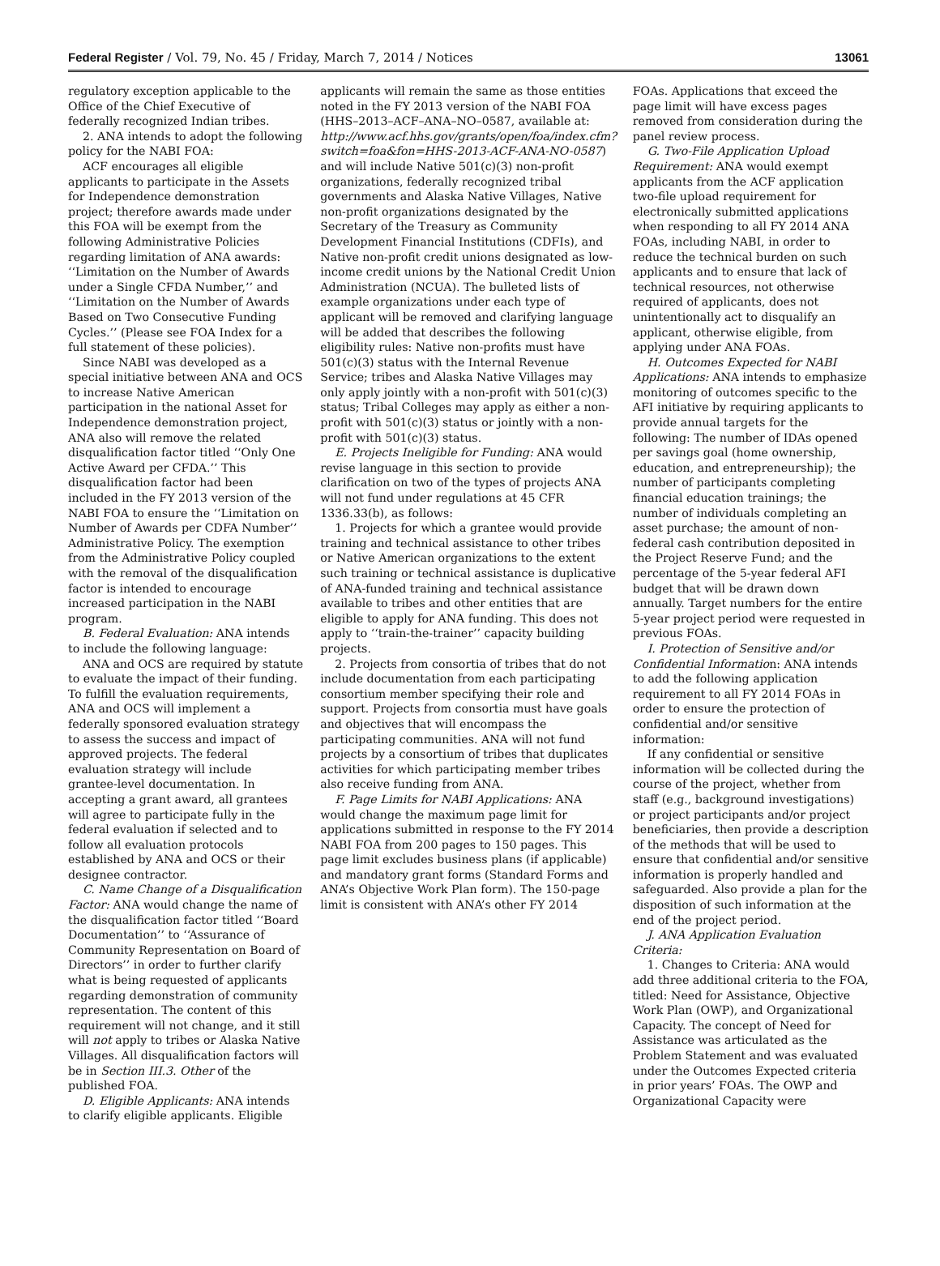Federal Register / Vol. 79, No. 45 / Friday, March 7, 2014 / Notices 13061
regulatory exception applicable to the Office of the Chief Executive of federally recognized Indian tribes.
2. ANA intends to adopt the following policy for the NABI FOA:
ACF encourages all eligible applicants to participate in the Assets for Independence demonstration project; therefore awards made under this FOA will be exempt from the following Administrative Policies regarding limitation of ANA awards: ‘‘Limitation on the Number of Awards under a Single CFDA Number,’’ and ‘‘Limitation on the Number of Awards Based on Two Consecutive Funding Cycles.’’ (Please see FOA Index for a full statement of these policies).
Since NABI was developed as a special initiative between ANA and OCS to increase Native American participation in the national Asset for Independence demonstration project, ANA also will remove the related disqualification factor titled ‘‘Only One Active Award per CFDA.’’ This disqualification factor had been included in the FY 2013 version of the NABI FOA to ensure the ‘‘Limitation on Number of Awards per CDFA Number’’ Administrative Policy. The exemption from the Administrative Policy coupled with the removal of the disqualification factor is intended to encourage increased participation in the NABI program.
B. Federal Evaluation: ANA intends to include the following language:
ANA and OCS are required by statute to evaluate the impact of their funding. To fulfill the evaluation requirements, ANA and OCS will implement a federally sponsored evaluation strategy to assess the success and impact of approved projects. The federal evaluation strategy will include grantee-level documentation. In accepting a grant award, all grantees will agree to participate fully in the federal evaluation if selected and to follow all evaluation protocols established by ANA and OCS or their designee contractor.
C. Name Change of a Disqualification Factor: ANA would change the name of the disqualification factor titled ‘‘Board Documentation’’ to ‘‘Assurance of Community Representation on Board of Directors’’ in order to further clarify what is being requested of applicants regarding demonstration of community representation. The content of this requirement will not change, and it still will not apply to tribes or Alaska Native Villages. All disqualification factors will be in Section III.3. Other of the published FOA.
D. Eligible Applicants: ANA intends to clarify eligible applicants. Eligible
applicants will remain the same as those entities noted in the FY 2013 version of the NABI FOA (HHS–2013–ACF–ANA–NO–0587, available at: http://www.acf.hhs.gov/grants/open/foa/index.cfm?switch=foa&fon=HHS-2013-ACF-ANA-NO-0587) and will include Native 501(c)(3) non-profit organizations, federally recognized tribal governments and Alaska Native Villages, Native non-profit organizations designated by the Secretary of the Treasury as Community Development Financial Institutions (CDFIs), and Native non-profit credit unions designated as low-income credit unions by the National Credit Union Administration (NCUA). The bulleted lists of example organizations under each type of applicant will be removed and clarifying language will be added that describes the following eligibility rules: Native non-profits must have 501(c)(3) status with the Internal Revenue Service; tribes and Alaska Native Villages may only apply jointly with a non-profit with 501(c)(3) status; Tribal Colleges may apply as either a non-profit with 501(c)(3) status or jointly with a non-profit with 501(c)(3) status.
E. Projects Ineligible for Funding: ANA would revise language in this section to provide clarification on two of the types of projects ANA will not fund under regulations at 45 CFR 1336.33(b), as follows:
1. Projects for which a grantee would provide training and technical assistance to other tribes or Native American organizations to the extent such training or technical assistance is duplicative of ANA-funded training and technical assistance available to tribes and other entities that are eligible to apply for ANA funding. This does not apply to ‘‘train-the-trainer’’ capacity building projects.
2. Projects from consortia of tribes that do not include documentation from each participating consortium member specifying their role and support. Projects from consortia must have goals and objectives that will encompass the participating communities. ANA will not fund projects by a consortium of tribes that duplicates activities for which participating member tribes also receive funding from ANA.
F. Page Limits for NABI Applications: ANA would change the maximum page limit for applications submitted in response to the FY 2014 NABI FOA from 200 pages to 150 pages. This page limit excludes business plans (if applicable) and mandatory grant forms (Standard Forms and ANA’s Objective Work Plan form). The 150-page limit is consistent with ANA’s other FY 2014
FOAs. Applications that exceed the page limit will have excess pages removed from consideration during the panel review process.
G. Two-File Application Upload Requirement: ANA would exempt applicants from the ACF application two-file upload requirement for electronically submitted applications when responding to all FY 2014 ANA FOAs, including NABI, in order to reduce the technical burden on such applicants and to ensure that lack of technical resources, not otherwise required of applicants, does not unintentionally act to disqualify an applicant, otherwise eligible, from applying under ANA FOAs.
H. Outcomes Expected for NABI Applications: ANA intends to emphasize monitoring of outcomes specific to the AFI initiative by requiring applicants to provide annual targets for the following: The number of IDAs opened per savings goal (home ownership, education, and entrepreneurship); the number of participants completing financial education trainings; the number of individuals completing an asset purchase; the amount of non-federal cash contribution deposited in the Project Reserve Fund; and the percentage of the 5-year federal AFI budget that will be drawn down annually. Target numbers for the entire 5-year project period were requested in previous FOAs.
I. Protection of Sensitive and/or Confidential Information: ANA intends to add the following application requirement to all FY 2014 FOAs in order to ensure the protection of confidential and/or sensitive information:
If any confidential or sensitive information will be collected during the course of the project, whether from staff (e.g., background investigations) or project participants and/or project beneficiaries, then provide a description of the methods that will be used to ensure that confidential and/or sensitive information is properly handled and safeguarded. Also provide a plan for the disposition of such information at the end of the project period.
J. ANA Application Evaluation Criteria:
1. Changes to Criteria: ANA would add three additional criteria to the FOA, titled: Need for Assistance, Objective Work Plan (OWP), and Organizational Capacity. The concept of Need for Assistance was articulated as the Problem Statement and was evaluated under the Outcomes Expected criteria in prior years’ FOAs. The OWP and Organizational Capacity were